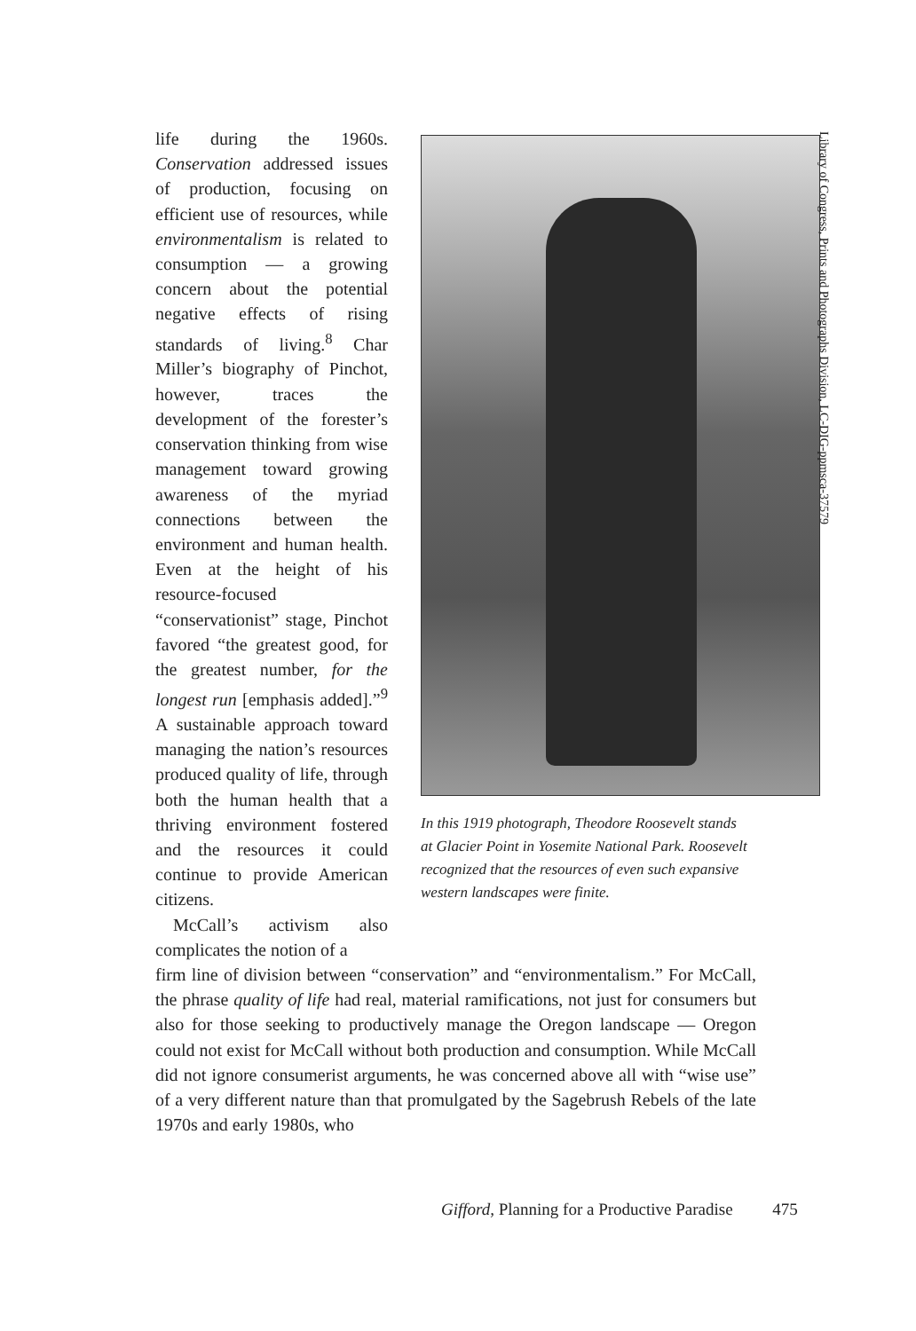life during the 1960s. Conservation addressed issues of production, focusing on efficient use of resources, while environmentalism is related to consumption — a growing concern about the potential negative effects of rising standards of living.<sup>8</sup> Char Miller’s biography of Pinchot, however, traces the development of the forester’s conservation thinking from wise management toward growing awareness of the myriad connections between the environment and human health. Even at the height of his resource-focused “conservationist” stage, Pinchot favored “the greatest good, for the greatest number, for the longest run [emphasis added].”<sup>9</sup> A sustainable approach toward managing the nation’s resources produced quality of life, through both the human health that a thriving environment fostered and the resources it could continue to provide American citizens.
McCall’s activism also complicates the notion of a
In this 1919 photograph, Theodore Roosevelt stands at Glacier Point in Yosemite National Park. Roosevelt recognized that the resources of even such expansive western landscapes were finite.
Library of Congress, Prints and Photographs Division, LC-DIG-ppmsca-37579
firm line of division between “conservation” and “environmentalism.” For McCall, the phrase quality of life had real, material ramifications, not just for consumers but also for those seeking to productively manage the Oregon landscape — Oregon could not exist for McCall without both production and consumption. While McCall did not ignore consumerist arguments, he was concerned above all with “wise use” of a very different nature than that promulgated by the Sagebrush Rebels of the late 1970s and early 1980s, who
Gifford, Planning for a Productive Paradise 475